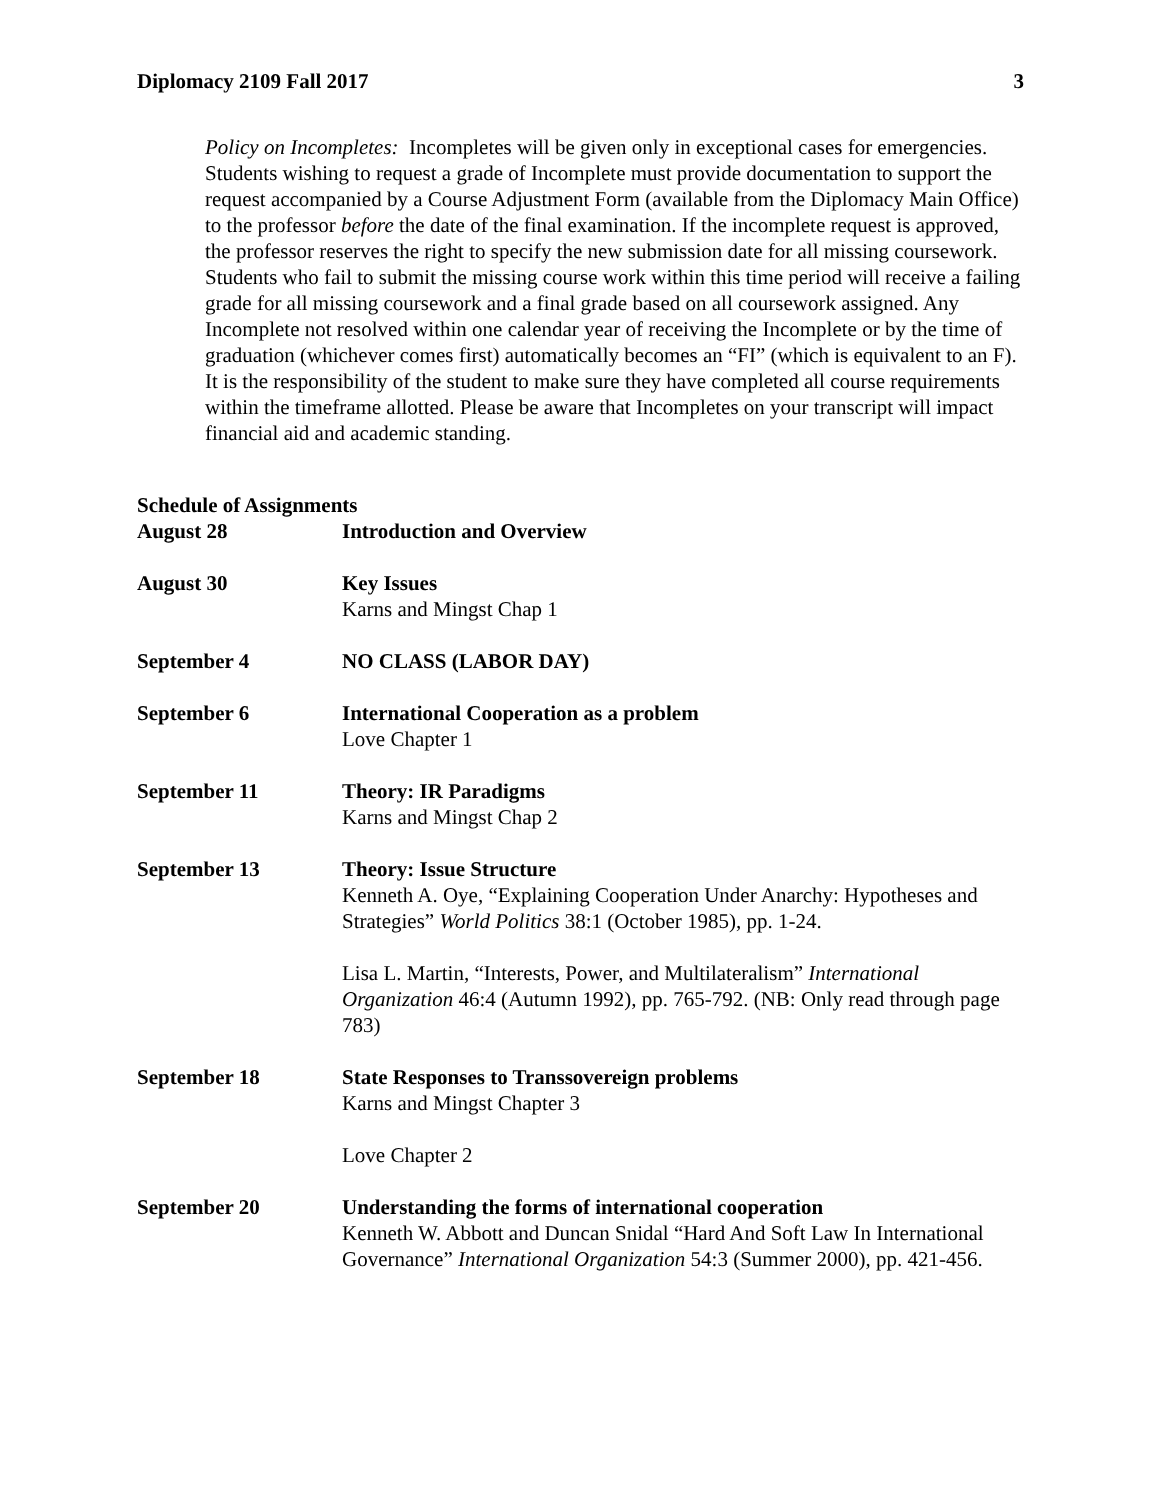Diplomacy 2109 Fall 2017 3
Policy on Incompletes: Incompletes will be given only in exceptional cases for emergencies. Students wishing to request a grade of Incomplete must provide documentation to support the request accompanied by a Course Adjustment Form (available from the Diplomacy Main Office) to the professor before the date of the final examination. If the incomplete request is approved, the professor reserves the right to specify the new submission date for all missing coursework. Students who fail to submit the missing course work within this time period will receive a failing grade for all missing coursework and a final grade based on all coursework assigned. Any Incomplete not resolved within one calendar year of receiving the Incomplete or by the time of graduation (whichever comes first) automatically becomes an “FI” (which is equivalent to an F). It is the responsibility of the student to make sure they have completed all course requirements within the timeframe allotted. Please be aware that Incompletes on your transcript will impact financial aid and academic standing.
Schedule of Assignments
August 28 Introduction and Overview
August 30 Key Issues
Karns and Mingst Chap 1
September 4 NO CLASS (LABOR DAY)
September 6 International Cooperation as a problem
Love Chapter 1
September 11 Theory: IR Paradigms
Karns and Mingst Chap 2
September 13 Theory: Issue Structure
Kenneth A. Oye, “Explaining Cooperation Under Anarchy: Hypotheses and Strategies” World Politics 38:1 (October 1985), pp. 1-24.
Lisa L. Martin, “Interests, Power, and Multilateralism” International Organization 46:4 (Autumn 1992), pp. 765-792. (NB: Only read through page 783)
September 18 State Responses to Transsovereign problems
Karns and Mingst Chapter 3
Love Chapter 2
September 20 Understanding the forms of international cooperation
Kenneth W. Abbott and Duncan Snidal “Hard And Soft Law In International Governance” International Organization 54:3 (Summer 2000), pp. 421-456.